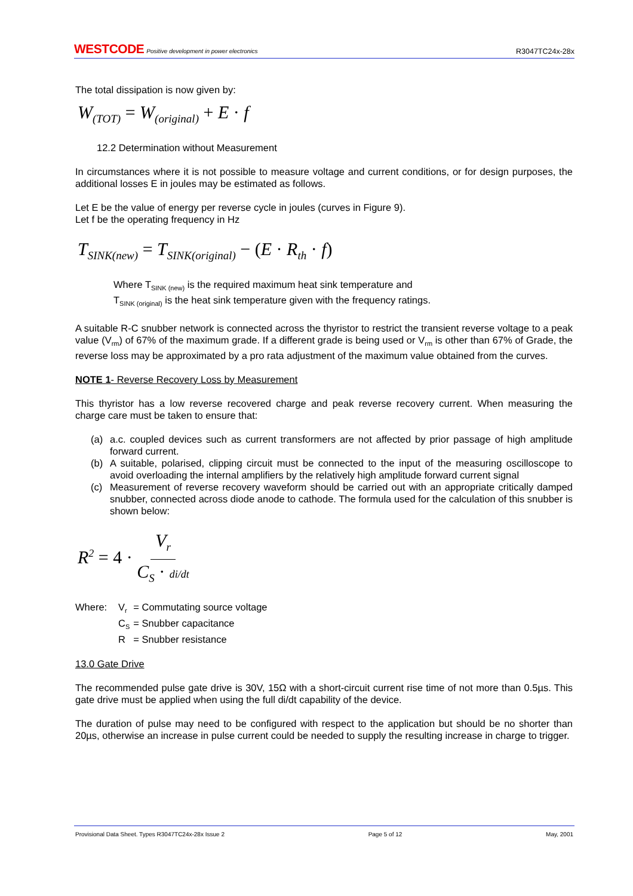WESTCODE Positive development in power electronics
R3047TC24x-28x
The total dissipation is now given by:
W<sub>(TOT)</sub> = W<sub>(original)</sub> + E · f
12.2 Determination without Measurement
In circumstances where it is not possible to measure voltage and current conditions, or for design purposes, the additional losses E in joules may be estimated as follows.
Let E be the value of energy per reverse cycle in joules (curves in Figure 9).
Let f be the operating frequency in Hz
T<sub>SINK(new)</sub> = T<sub>SINK(original)</sub> − (E · R<sub>th</sub> · f)
Where T<sub>SINK (new)</sub> is the required maximum heat sink temperature and
T<sub>SINK (original)</sub> is the heat sink temperature given with the frequency ratings.
A suitable R-C snubber network is connected across the thyristor to restrict the transient reverse voltage to a peak value (V<sub>rm</sub>) of 67% of the maximum grade. If a different grade is being used or V<sub>rm</sub> is other than 67% of Grade, the reverse loss may be approximated by a pro rata adjustment of the maximum value obtained from the curves.
NOTE 1- Reverse Recovery Loss by Measurement
This thyristor has a low reverse recovered charge and peak reverse recovery current. When measuring the charge care must be taken to ensure that:
(a) a.c. coupled devices such as current transformers are not affected by prior passage of high amplitude forward current.
(b) A suitable, polarised, clipping circuit must be connected to the input of the measuring oscilloscope to avoid overloading the internal amplifiers by the relatively high amplitude forward current signal
(c) Measurement of reverse recovery waveform should be carried out with an appropriate critically damped snubber, connected across diode anode to cathode. The formula used for the calculation of this snubber is shown below:
R<sup>2</sup> = 4 · V<sub>r</sub> C<sub>S</sub> · di/dt
| Where: | V<sub>r</sub> | = Commutating source voltage |
| | C<sub>S</sub> | = Snubber capacitance |
| | R | = Snubber resistance |
13.0 Gate Drive
The recommended pulse gate drive is 30V, 15Ω with a short-circuit current rise time of not more than 0.5µs. This gate drive must be applied when using the full di/dt capability of the device.
The duration of pulse may need to be configured with respect to the application but should be no shorter than 20µs, otherwise an increase in pulse current could be needed to supply the resulting increase in charge to trigger.
Provisional Data Sheet. Types R3047TC24x-28x Issue 2 Page 5 of 12 May, 2001